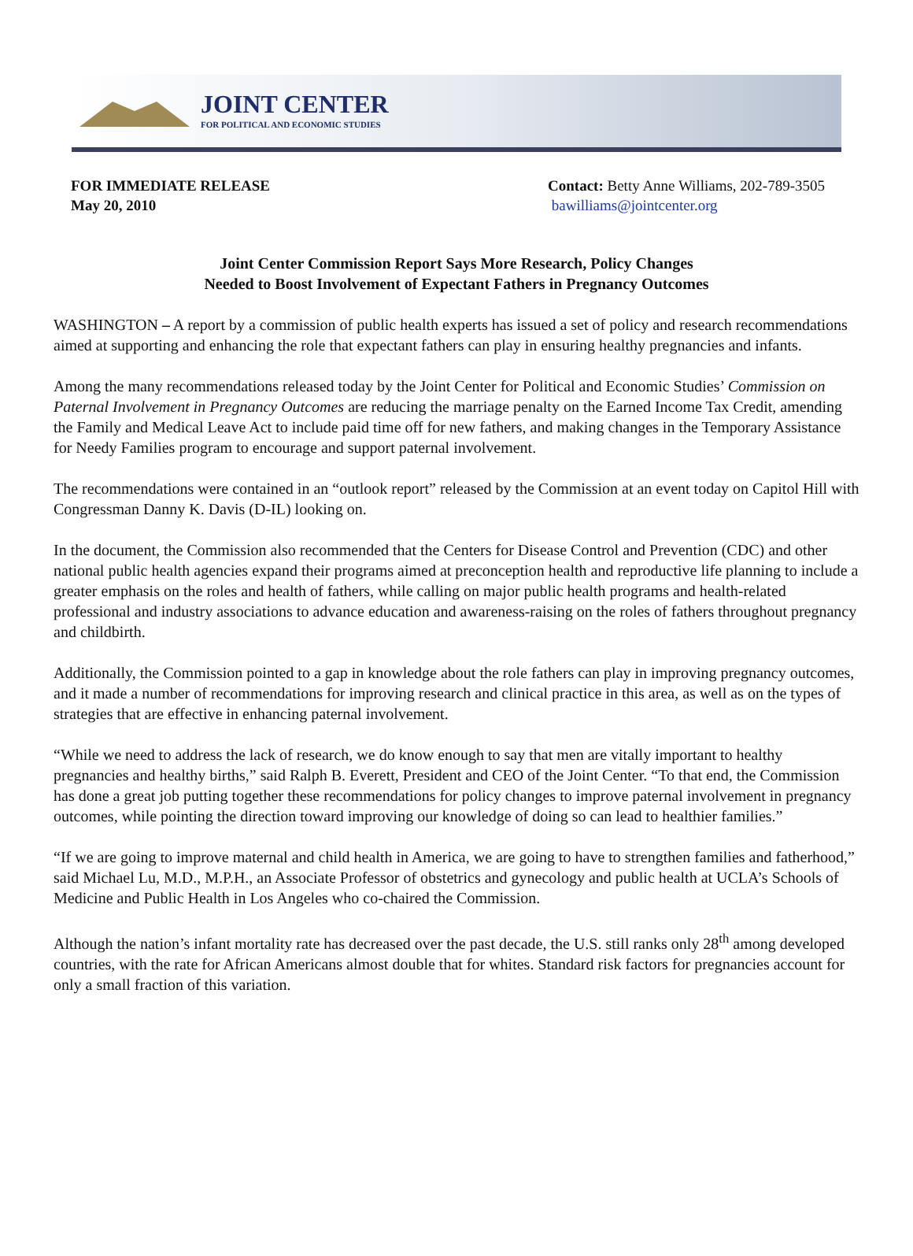JOINT CENTER
FOR POLITICAL AND ECONOMIC STUDIES
FOR IMMEDIATE RELEASE
May 20, 2010
Contact: Betty Anne Williams, 202-789-3505
bawilliams@jointcenter.org
Joint Center Commission Report Says More Research, Policy Changes
Needed to Boost Involvement of Expectant Fathers in Pregnancy Outcomes
WASHINGTON – A report by a commission of public health experts has issued a set of policy and research recommendations aimed at supporting and enhancing the role that expectant fathers can play in ensuring healthy pregnancies and infants.
Among the many recommendations released today by the Joint Center for Political and Economic Studies’ Commission on Paternal Involvement in Pregnancy Outcomes are reducing the marriage penalty on the Earned Income Tax Credit, amending the Family and Medical Leave Act to include paid time off for new fathers, and making changes in the Temporary Assistance for Needy Families program to encourage and support paternal involvement.
The recommendations were contained in an “outlook report” released by the Commission at an event today on Capitol Hill with Congressman Danny K. Davis (D-IL) looking on.
In the document, the Commission also recommended that the Centers for Disease Control and Prevention (CDC) and other national public health agencies expand their programs aimed at preconception health and reproductive life planning to include a greater emphasis on the roles and health of fathers, while calling on major public health programs and health-related professional and industry associations to advance education and awareness-raising on the roles of fathers throughout pregnancy and childbirth.
Additionally, the Commission pointed to a gap in knowledge about the role fathers can play in improving pregnancy outcomes, and it made a number of recommendations for improving research and clinical practice in this area, as well as on the types of strategies that are effective in enhancing paternal involvement.
“While we need to address the lack of research, we do know enough to say that men are vitally important to healthy pregnancies and healthy births,” said Ralph B. Everett, President and CEO of the Joint Center. “To that end, the Commission has done a great job putting together these recommendations for policy changes to improve paternal involvement in pregnancy outcomes, while pointing the direction toward improving our knowledge of doing so can lead to healthier families.”
“If we are going to improve maternal and child health in America, we are going to have to strengthen families and fatherhood,” said Michael Lu, M.D., M.P.H., an Associate Professor of obstetrics and gynecology and public health at UCLA’s Schools of Medicine and Public Health in Los Angeles who co-chaired the Commission.
Although the nation’s infant mortality rate has decreased over the past decade, the U.S. still ranks only 28<sup>th</sup> among developed countries, with the rate for African Americans almost double that for whites. Standard risk factors for pregnancies account for only a small fraction of this variation.